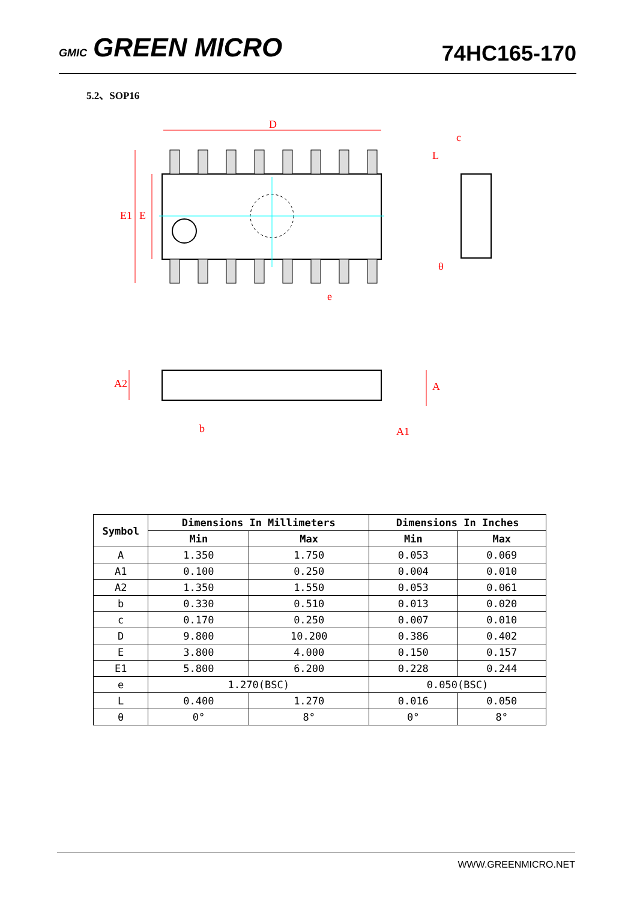GMIC GREEN MICRO
74HC165-170
5.2、SOP16
D
E1
E
e
A2
A
b
A1
c
L
θ
| Symbol | Dimensions In Millimeters | | Dimensions In Inches | |
| --- | --- | --- | --- | --- |
| | Min | Max | Min | Max |
| A | 1.350 | 1.750 | 0.053 | 0.069 |
| A1 | 0.100 | 0.250 | 0.004 | 0.010 |
| A2 | 1.350 | 1.550 | 0.053 | 0.061 |
| b | 0.330 | 0.510 | 0.013 | 0.020 |
| c | 0.170 | 0.250 | 0.007 | 0.010 |
| D | 9.800 | 10.200 | 0.386 | 0.402 |
| E | 3.800 | 4.000 | 0.150 | 0.157 |
| E1 | 5.800 | 6.200 | 0.228 | 0.244 |
| e | 1.270(BSC) | | 0.050(BSC) | |
| L | 0.400 | 1.270 | 0.016 | 0.050 |
| θ | 0° | 8° | 0° | 8° |
WWW.GREENMICRO.NET